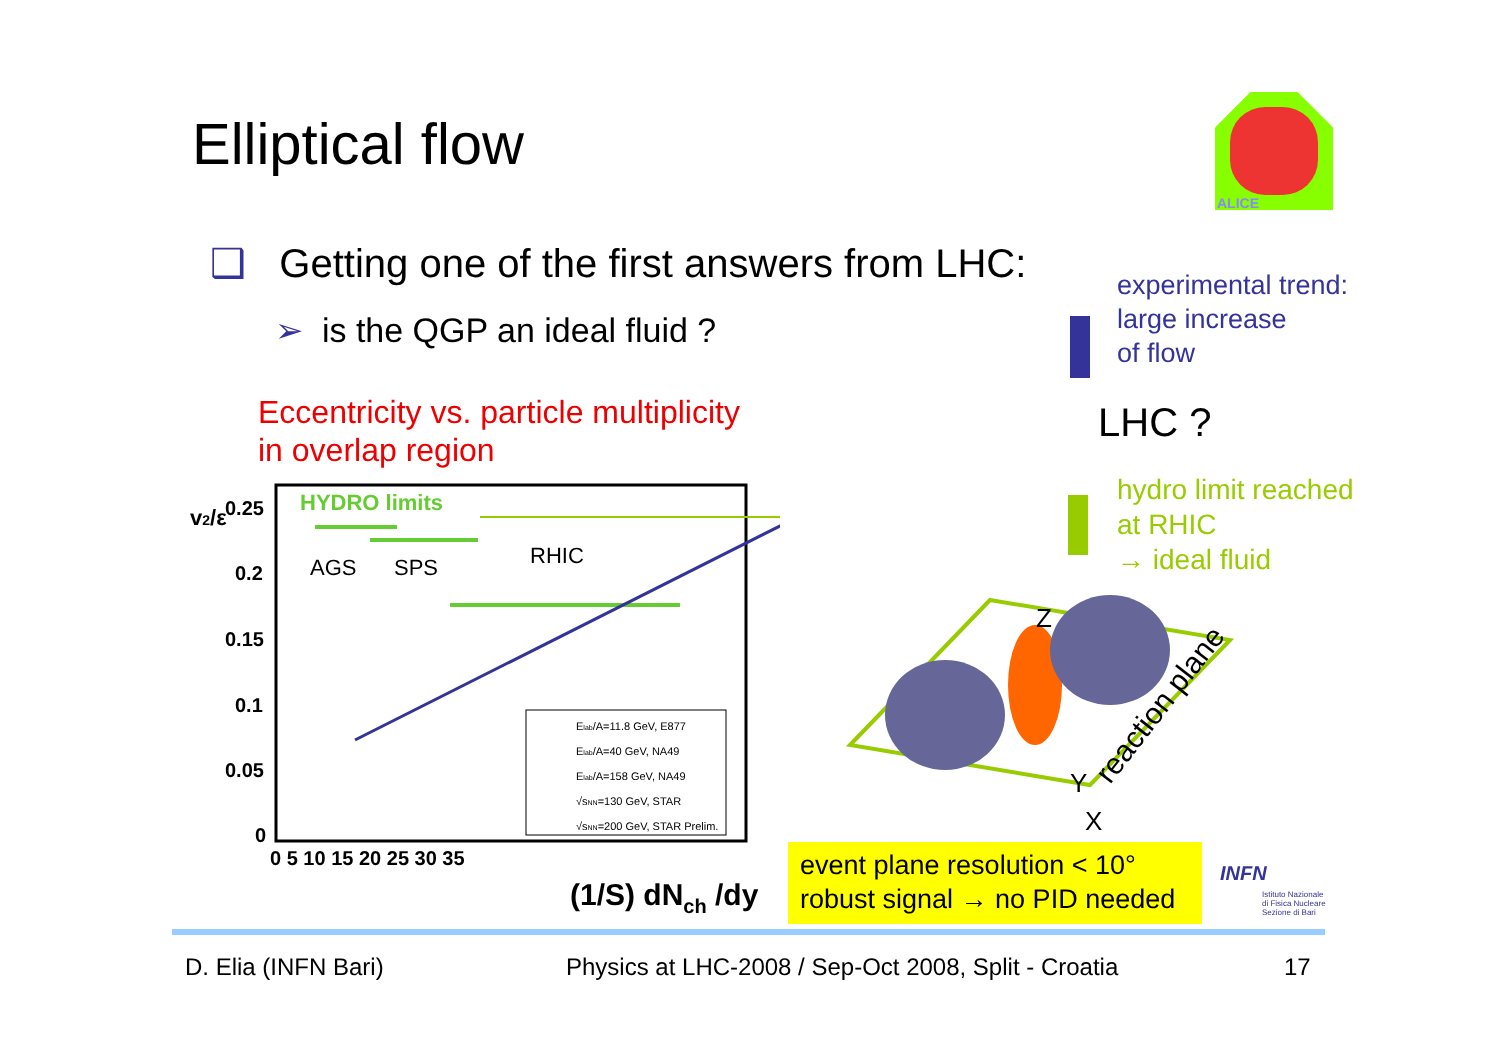Elliptical flow
ALICE
❑ Getting one of the first answers from LHC:
➢ is the QGP an ideal fluid ?
Eccentricity vs. particle multiplicity
in overlap region
experimental trend:
large increase
of flow
LHC ?
hydro limit reached
at RHIC
→ ideal fluid
HYDRO limits
AGS
SPS
RHIC
0.25
0.2
0.15
0.1
0.05
0
0 5 10 15 20 25 30 35
(1/S) dNch /dy
v2/ε
Elab/A=11.8 GeV, E877
Elab/A=40 GeV, NA49
Elab/A=158 GeV, NA49
√sNN=130 GeV, STAR
√sNN=200 GeV, STAR Prelim.
Z
Y
X
reaction plane
event plane resolution < 10°
robust signal → no PID needed
INFN
Istituto Nazionale
di Fisica Nucleare
Sezione di Bari
D. Elia (INFN Bari)
Physics at LHC-2008 / Sep-Oct 2008, Split - Croatia
17